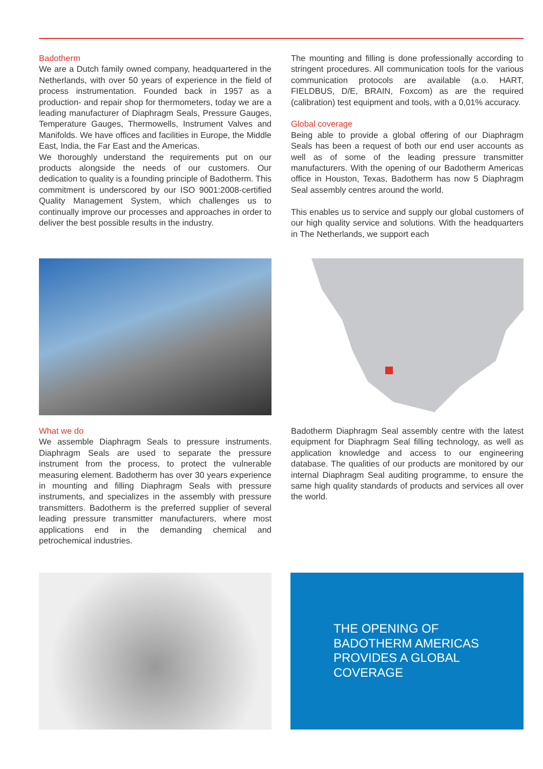Badotherm
We are a Dutch family owned company, headquartered in the Netherlands, with over 50 years of experience in the field of process instrumentation. Founded back in 1957 as a production- and repair shop for thermometers, today we are a leading manufacturer of Diaphragm Seals, Pressure Gauges, Temperature Gauges, Thermowells, Instrument Valves and Manifolds. We have offices and facilities in Europe, the Middle East, India, the Far East and the Americas.
We thoroughly understand the requirements put on our products alongside the needs of our customers. Our dedication to quality is a founding principle of Badotherm. This commitment is underscored by our ISO 9001:2008-certified Quality Management System, which challenges us to continually improve our processes and approaches in order to deliver the best possible results in the industry.
The mounting and filling is done professionally according to stringent procedures. All communication tools for the various communication protocols are available (a.o. HART, FIELDBUS, D/E, BRAIN, Foxcom) as are the required (calibration) test equipment and tools, with a 0,01% accuracy.
Global coverage
Being able to provide a global offering of our Diaphragm Seals has been a request of both our end user accounts as well as of some of the leading pressure transmitter manufacturers. With the opening of our Badotherm Americas office in Houston, Texas, Badotherm has now 5 Diaphragm Seal assembly centres around the world.
This enables us to service and supply our global customers of our high quality service and solutions. With the headquarters in The Netherlands, we support each
What we do
We assemble Diaphragm Seals to pressure instruments. Diaphragm Seals are used to separate the pressure instrument from the process, to protect the vulnerable measuring element. Badotherm has over 30 years experience in mounting and filling Diaphragm Seals with pressure instruments, and specializes in the assembly with pressure transmitters. Badotherm is the preferred supplier of several leading pressure transmitter manufacturers, where most applications end in the demanding chemical and petrochemical industries.
Badotherm Diaphragm Seal assembly centre with the latest equipment for Diaphragm Seal filling technology, as well as application knowledge and access to our engineering database. The qualities of our products are monitored by our internal Diaphragm Seal auditing programme, to ensure the same high quality standards of products and services all over the world.
THE OPENING OF
BADOTHERM AMERICAS
PROVIDES A GLOBAL
COVERAGE